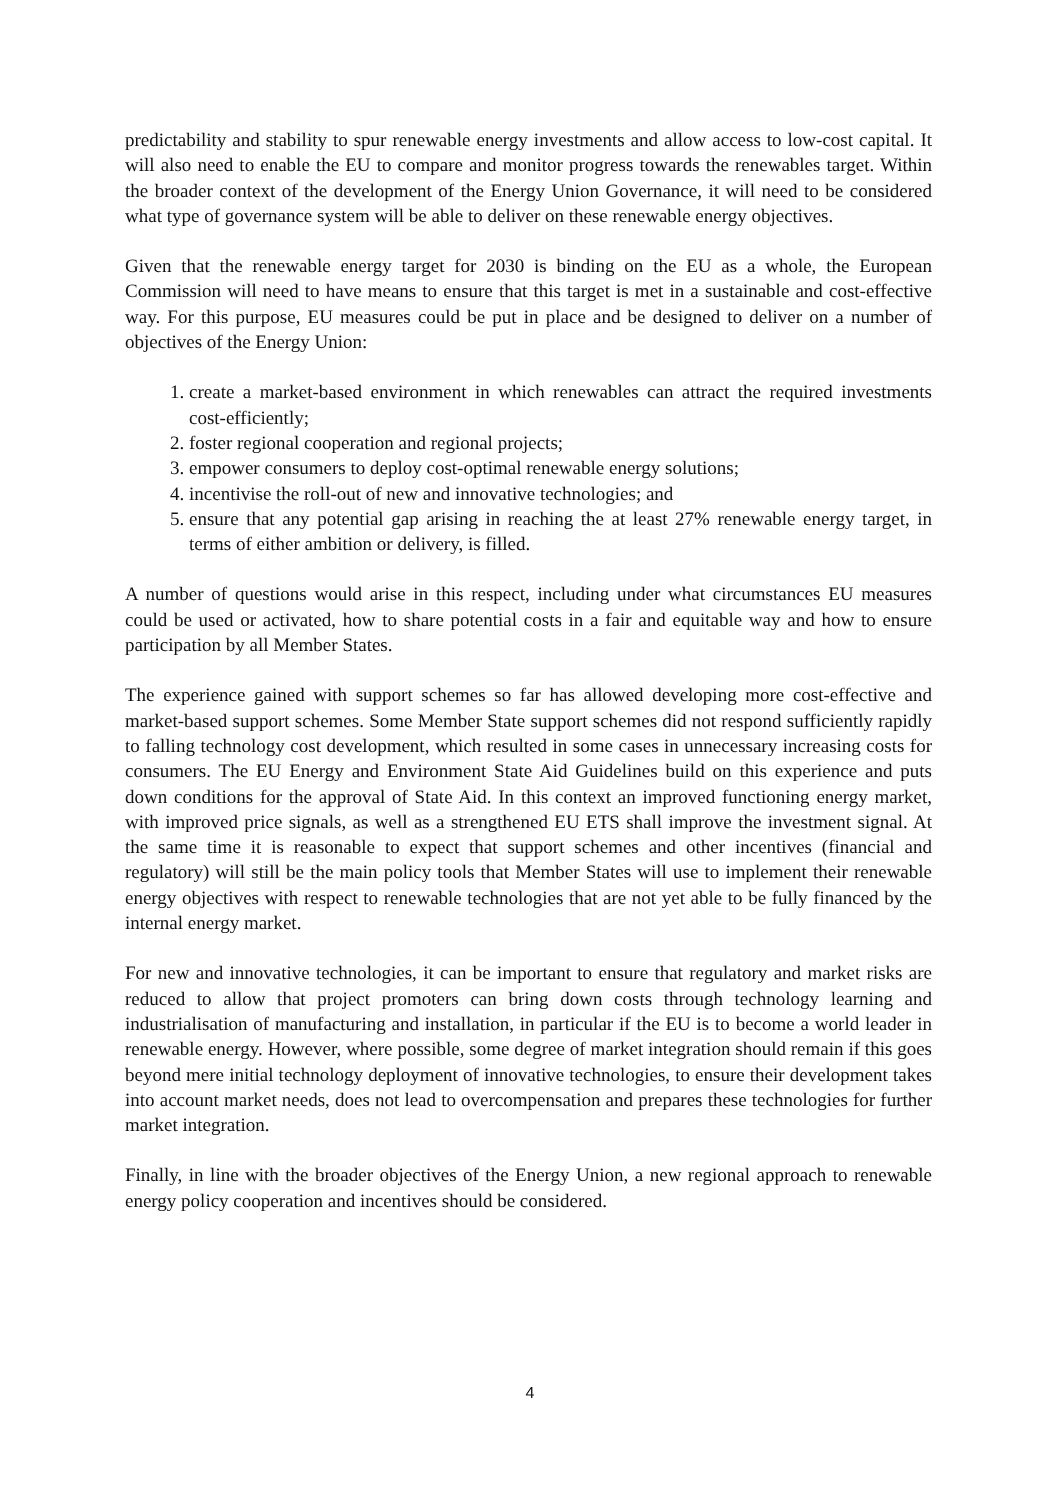predictability and stability to spur renewable energy investments and allow access to low-cost capital. It will also need to enable the EU to compare and monitor progress towards the renewables target. Within the broader context of the development of the Energy Union Governance, it will need to be considered what type of governance system will be able to deliver on these renewable energy objectives.
Given that the renewable energy target for 2030 is binding on the EU as a whole, the European Commission will need to have means to ensure that this target is met in a sustainable and cost-effective way. For this purpose, EU measures could be put in place and be designed to deliver on a number of objectives of the Energy Union:
1. create a market-based environment in which renewables can attract the required investments cost-efficiently;
2. foster regional cooperation and regional projects;
3. empower consumers to deploy cost-optimal renewable energy solutions;
4. incentivise the roll-out of new and innovative technologies; and
5. ensure that any potential gap arising in reaching the at least 27% renewable energy target, in terms of either ambition or delivery, is filled.
A number of questions would arise in this respect, including under what circumstances EU measures could be used or activated, how to share potential costs in a fair and equitable way and how to ensure participation by all Member States.
The experience gained with support schemes so far has allowed developing more cost-effective and market-based support schemes. Some Member State support schemes did not respond sufficiently rapidly to falling technology cost development, which resulted in some cases in unnecessary increasing costs for consumers. The EU Energy and Environment State Aid Guidelines build on this experience and puts down conditions for the approval of State Aid. In this context an improved functioning energy market, with improved price signals, as well as a strengthened EU ETS shall improve the investment signal. At the same time it is reasonable to expect that support schemes and other incentives (financial and regulatory) will still be the main policy tools that Member States will use to implement their renewable energy objectives with respect to renewable technologies that are not yet able to be fully financed by the internal energy market.
For new and innovative technologies, it can be important to ensure that regulatory and market risks are reduced to allow that project promoters can bring down costs through technology learning and industrialisation of manufacturing and installation, in particular if the EU is to become a world leader in renewable energy. However, where possible, some degree of market integration should remain if this goes beyond mere initial technology deployment of innovative technologies, to ensure their development takes into account market needs, does not lead to overcompensation and prepares these technologies for further market integration.
Finally, in line with the broader objectives of the Energy Union, a new regional approach to renewable energy policy cooperation and incentives should be considered.
4